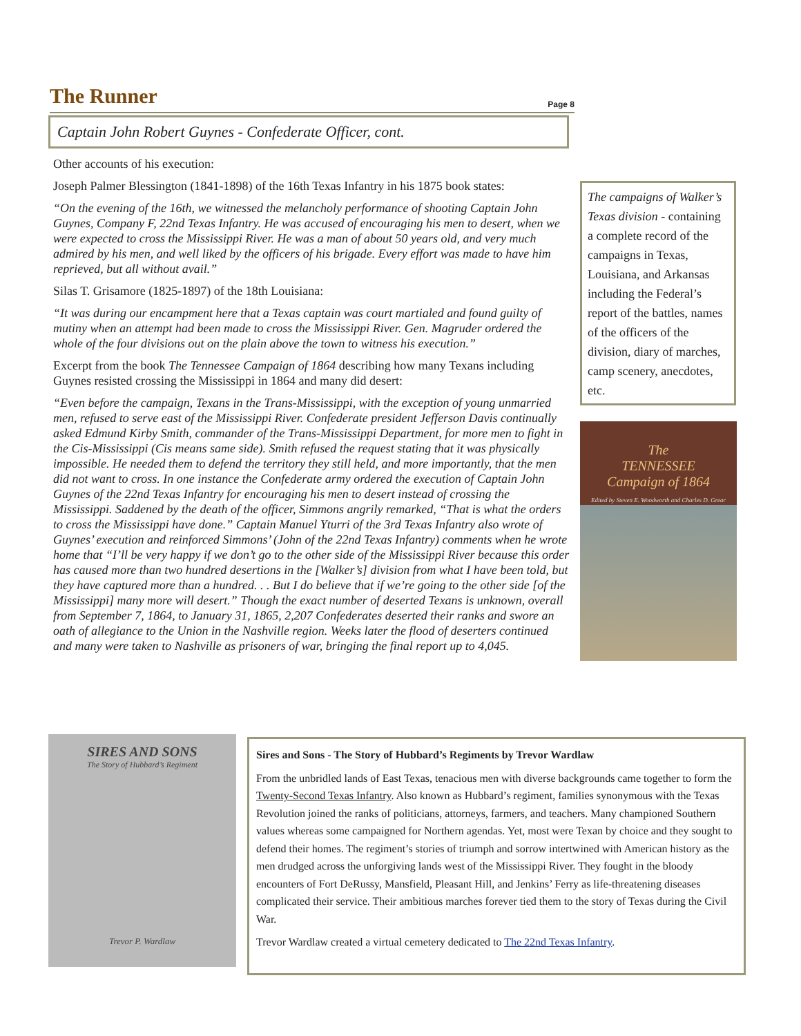The Runner
Page 8
Captain John Robert Guynes - Confederate Officer, cont.
Other accounts of his execution:
Joseph Palmer Blessington (1841-1898) of the 16th Texas Infantry in his 1875 book states:
“On the evening of the 16th, we witnessed the melancholy performance of shooting Captain John Guynes, Company F, 22nd Texas Infantry. He was accused of encouraging his men to desert, when we were expected to cross the Mississippi River. He was a man of about 50 years old, and very much admired by his men, and well liked by the officers of his brigade. Every effort was made to have him reprieved, but all without avail.”
Silas T. Grisamore (1825-1897) of the 18th Louisiana:
“It was during our encampment here that a Texas captain was court martialed and found guilty of mutiny when an attempt had been made to cross the Mississippi River. Gen. Magruder ordered the whole of the four divisions out on the plain above the town to witness his execution.”
Excerpt from the book The Tennessee Campaign of 1864 describing how many Texans including Guynes resisted crossing the Mississippi in 1864 and many did desert:
“Even before the campaign, Texans in the Trans-Mississippi, with the exception of young unmarried men, refused to serve east of the Mississippi River. Confederate president Jefferson Davis continually asked Edmund Kirby Smith, commander of the Trans-Mississippi Department, for more men to fight in the Cis-Mississippi (Cis means same side). Smith refused the request stating that it was physically impossible. He needed them to defend the territory they still held, and more importantly, that the men did not want to cross. In one instance the Confederate army ordered the execution of Captain John Guynes of the 22nd Texas Infantry for encouraging his men to desert instead of crossing the Mississippi. Saddened by the death of the officer, Simmons angrily remarked, “That is what the orders to cross the Mississippi have done.” Captain Manuel Yturri of the 3rd Texas Infantry also wrote of Guynes’ execution and reinforced Simmons’ (John of the 22nd Texas Infantry) comments when he wrote home that “I’ll be very happy if we don’t go to the other side of the Mississippi River because this order has caused more than two hundred desertions in the [Walker’s] division from what I have been told, but they have captured more than a hundred. . . But I do believe that if we’re going to the other side [of the Mississippi] many more will desert.” Though the exact number of deserted Texans is unknown, overall from September 7, 1864, to January 31, 1865, 2,207 Confederates deserted their ranks and swore an oath of allegiance to the Union in the Nashville region. Weeks later the flood of deserters continued and many were taken to Nashville as prisoners of war, bringing the final report up to 4,045.
The campaigns of Walker’s Texas division - containing a complete record of the campaigns in Texas, Louisiana, and Arkansas including the Federal’s report of the battles, names of the officers of the division, diary of marches, camp scenery, anecdotes, etc.
The
TENNESSEE
Campaign of 1864
Edited by Steven E. Woodworth and Charles D. Grear
SIRES AND SONS
The Story of Hubbard’s Regiment
Trevor P. Wardlaw
Sires and Sons - The Story of Hubbard’s Regiments by Trevor Wardlaw
From the unbridled lands of East Texas, tenacious men with diverse backgrounds came together to form the Twenty-Second Texas Infantry. Also known as Hubbard’s regiment, families synonymous with the Texas Revolution joined the ranks of politicians, attorneys, farmers, and teachers. Many championed Southern values whereas some campaigned for Northern agendas. Yet, most were Texan by choice and they sought to defend their homes. The regiment’s stories of triumph and sorrow intertwined with American history as the men drudged across the unforgiving lands west of the Mississippi River. They fought in the bloody encounters of Fort DeRussy, Mansfield, Pleasant Hill, and Jenkins’ Ferry as life-threatening diseases complicated their service. Their ambitious marches forever tied them to the story of Texas during the Civil War.
Trevor Wardlaw created a virtual cemetery dedicated to The 22nd Texas Infantry.